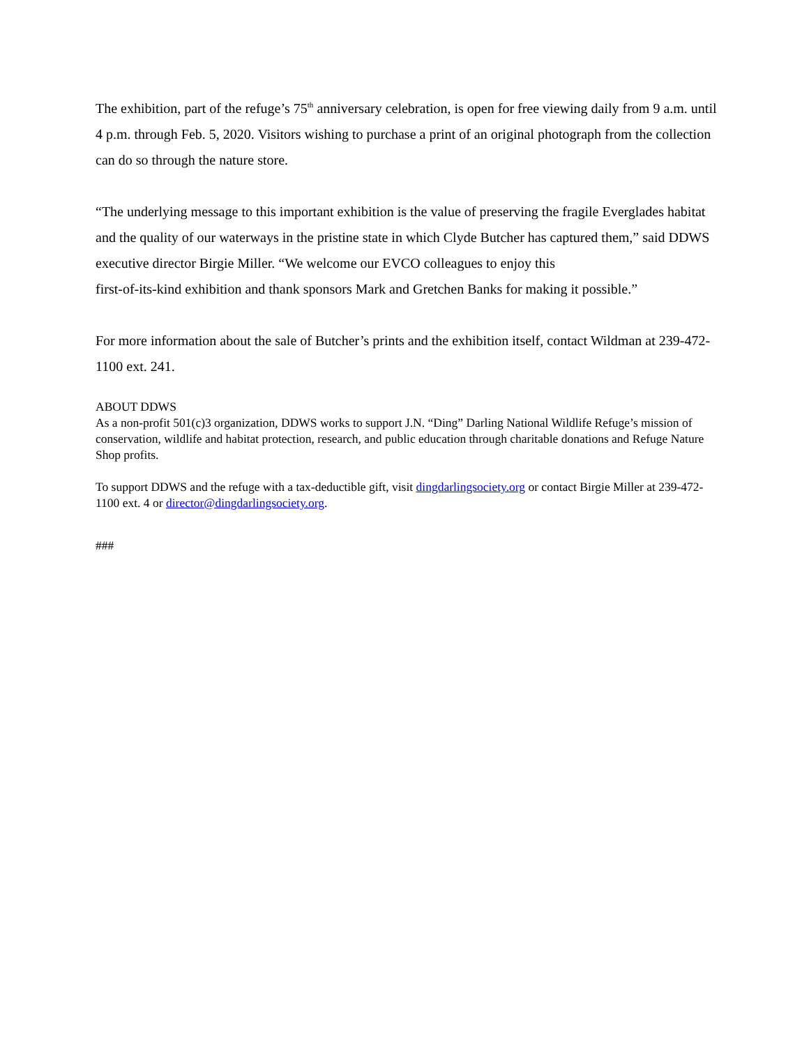The exhibition, part of the refuge’s 75<sup>th</sup> anniversary celebration, is open for free viewing daily from 9 a.m. until 4 p.m. through Feb. 5, 2020. Visitors wishing to purchase a print of an original photograph from the collection can do so through the nature store.
“The underlying message to this important exhibition is the value of preserving the fragile Everglades habitat and the quality of our waterways in the pristine state in which Clyde Butcher has captured them,” said DDWS executive director Birgie Miller. “We welcome our EVCO colleagues to enjoy this
first-of-its-kind exhibition and thank sponsors Mark and Gretchen Banks for making it possible.”
For more information about the sale of Butcher’s prints and the exhibition itself, contact Wildman at 239-472-1100 ext. 241.
ABOUT DDWS
As a non-profit 501(c)3 organization, DDWS works to support J.N. “Ding” Darling National Wildlife Refuge’s mission of conservation, wildlife and habitat protection, research, and public education through charitable donations and Refuge Nature Shop profits.
To support DDWS and the refuge with a tax-deductible gift, visit dingdarlingsociety.org or contact Birgie Miller at 239-472-1100 ext. 4 or director@dingdarlingsociety.org.
###